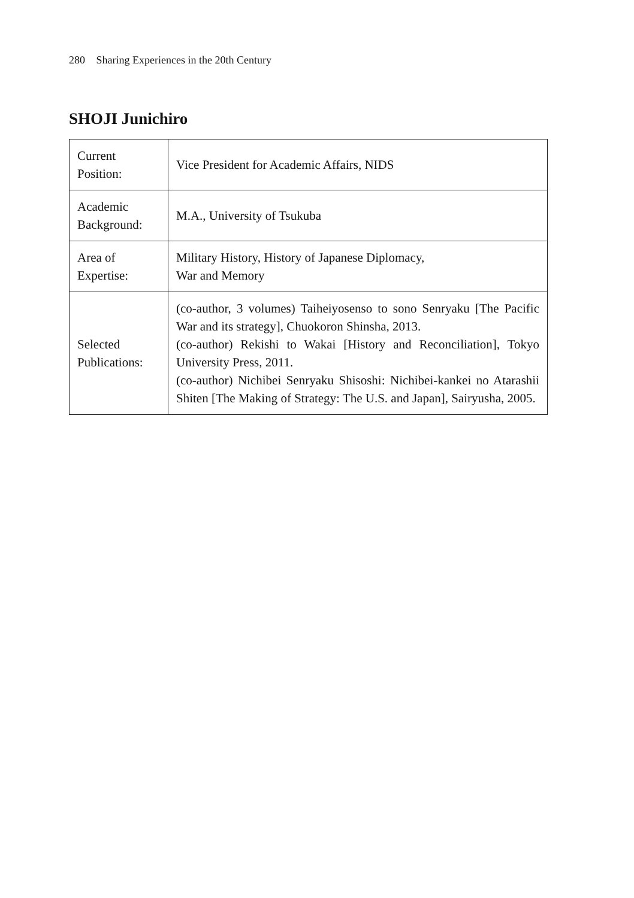280 Sharing Experiences in the 20th Century
SHOJI Junichiro
| Current Position: | Vice President for Academic Affairs, NIDS |
| Academic Background: | M.A., University of Tsukuba |
| Area of Expertise: | Military History, History of Japanese Diplomacy, War and Memory |
| Selected Publications: | (co-author, 3 volumes) Taiheiyosenso to sono Senryaku [The Pacific War and its strategy], Chuokoron Shinsha, 2013. (co-author) Rekishi to Wakai [History and Reconciliation], Tokyo University Press, 2011. (co-author) Nichibei Senryaku Shisoshi: Nichibei-kankei no Atarashii Shiten [The Making of Strategy: The U.S. and Japan], Sairyusha, 2005. |